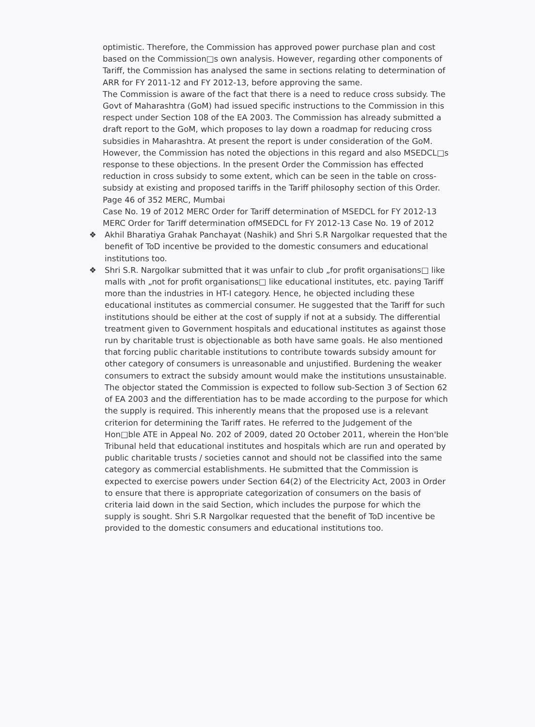optimistic. Therefore, the Commission has approved power purchase plan and cost based on the Commission□s own analysis. However, regarding other components of Tariff, the Commission has analysed the same in sections relating to determination of ARR for FY 2011-12 and FY 2012-13, before approving the same.
The Commission is aware of the fact that there is a need to reduce cross subsidy. The Govt of Maharashtra (GoM) had issued specific instructions to the Commission in this respect under Section 108 of the EA 2003. The Commission has already submitted a draft report to the GoM, which proposes to lay down a roadmap for reducing cross subsidies in Maharashtra. At present the report is under consideration of the GoM.
However, the Commission has noted the objections in this regard and also MSEDCL□s response to these objections. In the present Order the Commission has effected reduction in cross subsidy to some extent, which can be seen in the table on cross-subsidy at existing and proposed tariffs in the Tariff philosophy section of this Order.
Page 46 of 352 MERC, Mumbai
Case No. 19 of 2012 MERC Order for Tariff determination of MSEDCL for FY 2012-13
MERC Order for Tariff determination ofMSEDCL for FY 2012-13 Case No. 19 of 2012
❖ Akhil Bharatiya Grahak Panchayat (Nashik) and Shri S.R Nargolkar requested that the benefit of ToD incentive be provided to the domestic consumers and educational institutions too.
❖ Shri S.R. Nargolkar submitted that it was unfair to club „for profit organisations□ like malls with „not for profit organisations□ like educational institutes, etc. paying Tariff more than the industries in HT-I category. Hence, he objected including these educational institutes as commercial consumer. He suggested that the Tariff for such institutions should be either at the cost of supply if not at a subsidy. The differential treatment given to Government hospitals and educational institutes as against those run by charitable trust is objectionable as both have same goals. He also mentioned that forcing public charitable institutions to contribute towards subsidy amount for other category of consumers is unreasonable and unjustified. Burdening the weaker consumers to extract the subsidy amount would make the institutions unsustainable. The objector stated the Commission is expected to follow sub-Section 3 of Section 62 of EA 2003 and the differentiation has to be made according to the purpose for which the supply is required. This inherently means that the proposed use is a relevant criterion for determining the Tariff rates. He referred to the Judgement of the Hon□ble ATE in Appeal No. 202 of 2009, dated 20 October 2011, wherein the Hon'ble Tribunal held that educational institutes and hospitals which are run and operated by public charitable trusts / societies cannot and should not be classified into the same category as commercial establishments. He submitted that the Commission is expected to exercise powers under Section 64(2) of the Electricity Act, 2003 in Order to ensure that there is appropriate categorization of consumers on the basis of criteria laid down in the said Section, which includes the purpose for which the supply is sought. Shri S.R Nargolkar requested that the benefit of ToD incentive be provided to the domestic consumers and educational institutions too.